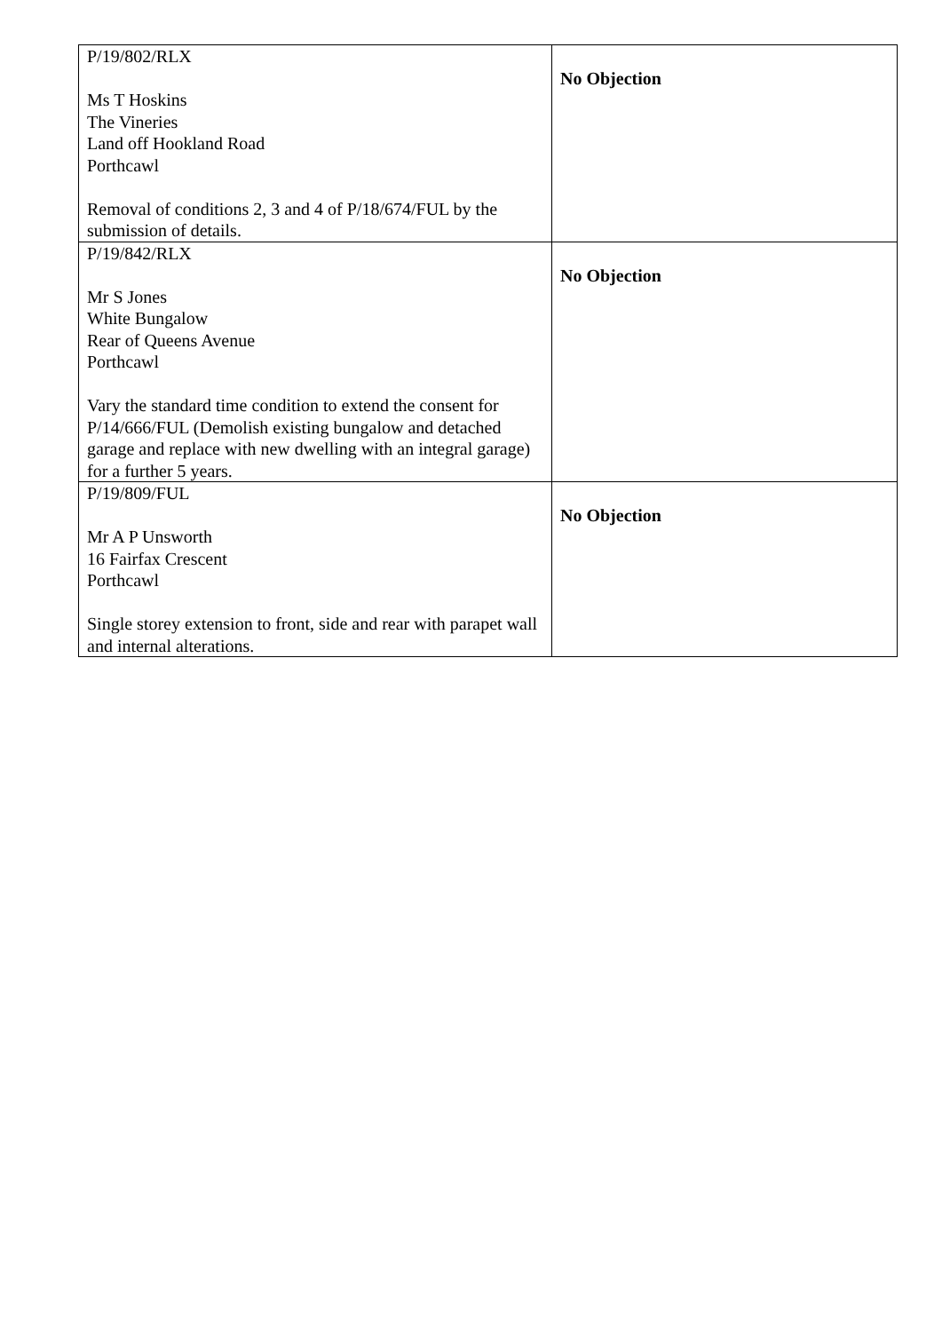| P/19/802/RLX Ms T Hoskins The Vineries Land off Hookland Road Porthcawl Removal of conditions 2, 3 and 4 of P/18/674/FUL by the submission of details. | No Objection |
| P/19/842/RLX Mr S Jones White Bungalow Rear of Queens Avenue Porthcawl Vary the standard time condition to extend the consent for P/14/666/FUL (Demolish existing bungalow and detached garage and replace with new dwelling with an integral garage) for a further 5 years. | No Objection |
| P/19/809/FUL Mr A P Unsworth 16 Fairfax Crescent Porthcawl Single storey extension to front, side and rear with parapet wall and internal alterations. | No Objection |